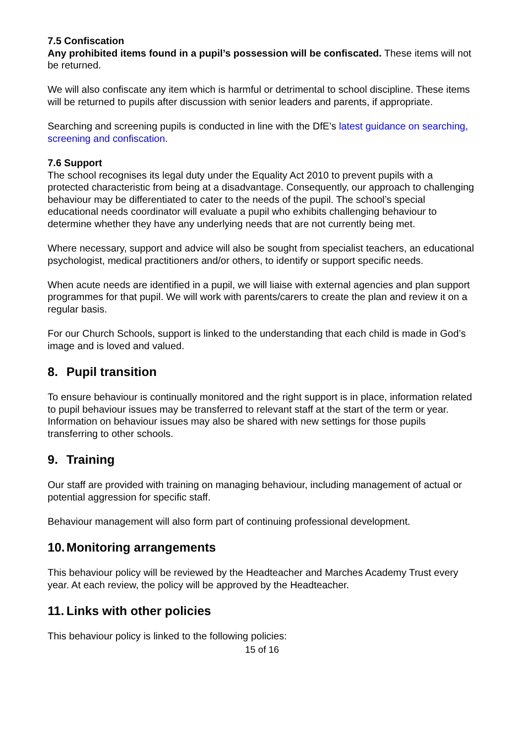7.5 Confiscation
Any prohibited items found in a pupil’s possession will be confiscated. These items will not be returned.
We will also confiscate any item which is harmful or detrimental to school discipline. These items will be returned to pupils after discussion with senior leaders and parents, if appropriate.
Searching and screening pupils is conducted in line with the DfE’s latest guidance on searching, screening and confiscation.
7.6 Support
The school recognises its legal duty under the Equality Act 2010 to prevent pupils with a protected characteristic from being at a disadvantage. Consequently, our approach to challenging behaviour may be differentiated to cater to the needs of the pupil. The school’s special educational needs coordinator will evaluate a pupil who exhibits challenging behaviour to determine whether they have any underlying needs that are not currently being met.
Where necessary, support and advice will also be sought from specialist teachers, an educational psychologist, medical practitioners and/or others, to identify or support specific needs.
When acute needs are identified in a pupil, we will liaise with external agencies and plan support programmes for that pupil. We will work with parents/carers to create the plan and review it on a regular basis.
For our Church Schools, support is linked to the understanding that each child is made in God’s image and is loved and valued.
8. Pupil transition
To ensure behaviour is continually monitored and the right support is in place, information related to pupil behaviour issues may be transferred to relevant staff at the start of the term or year. Information on behaviour issues may also be shared with new settings for those pupils transferring to other schools.
9. Training
Our staff are provided with training on managing behaviour, including management of actual or potential aggression for specific staff.
Behaviour management will also form part of continuing professional development.
10. Monitoring arrangements
This behaviour policy will be reviewed by the Headteacher and Marches Academy Trust every year. At each review, the policy will be approved by the Headteacher.
11. Links with other policies
This behaviour policy is linked to the following policies:
15 of 16